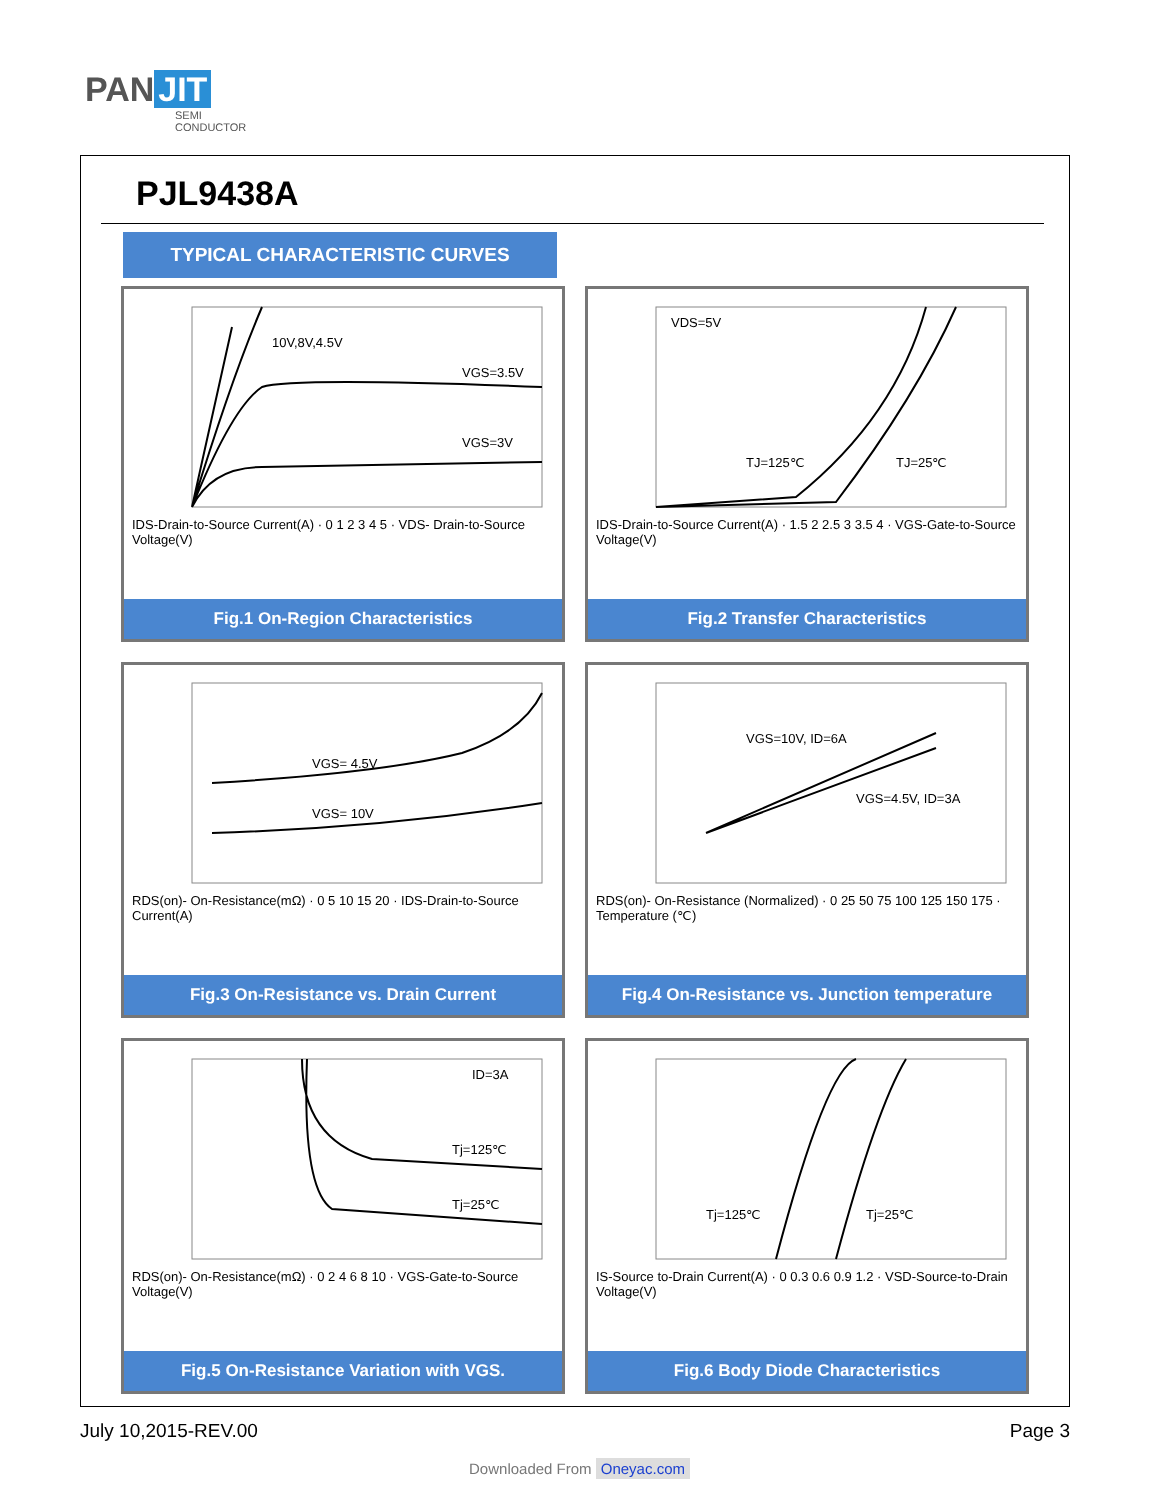PAN JIT
SEMI
CONDUCTOR
PJL9438A
TYPICAL CHARACTERISTIC CURVES
10V,8V,4.5V
VGS=3.5V
VGS=3V
IDS-Drain-to-Source Current(A) · 0 1 2 3 4 5 · VDS- Drain-to-Source Voltage(V)
Fig.1 On-Region Characteristics
VDS=5V
TJ=125℃
TJ=25℃
IDS-Drain-to-Source Current(A) · 1.5 2 2.5 3 3.5 4 · VGS-Gate-to-Source Voltage(V)
Fig.2 Transfer Characteristics
VGS= 4.5V
VGS= 10V
RDS(on)- On-Resistance(mΩ) · 0 5 10 15 20 · IDS-Drain-to-Source Current(A)
Fig.3 On-Resistance vs. Drain Current
VGS=10V, ID=6A
VGS=4.5V, ID=3A
RDS(on)- On-Resistance (Normalized) · 0 25 50 75 100 125 150 175 · Temperature (℃)
Fig.4 On-Resistance vs. Junction temperature
ID=3A
Tj=125℃
Tj=25℃
RDS(on)- On-Resistance(mΩ) · 0 2 4 6 8 10 · VGS-Gate-to-Source Voltage(V)
Fig.5 On-Resistance Variation with VGS.
Tj=125℃
Tj=25℃
IS-Source to-Drain Current(A) · 0 0.3 0.6 0.9 1.2 · VSD-Source-to-Drain Voltage(V)
Fig.6 Body Diode Characteristics
July 10,2015-REV.00 Page 3
Downloaded From Oneyac.com